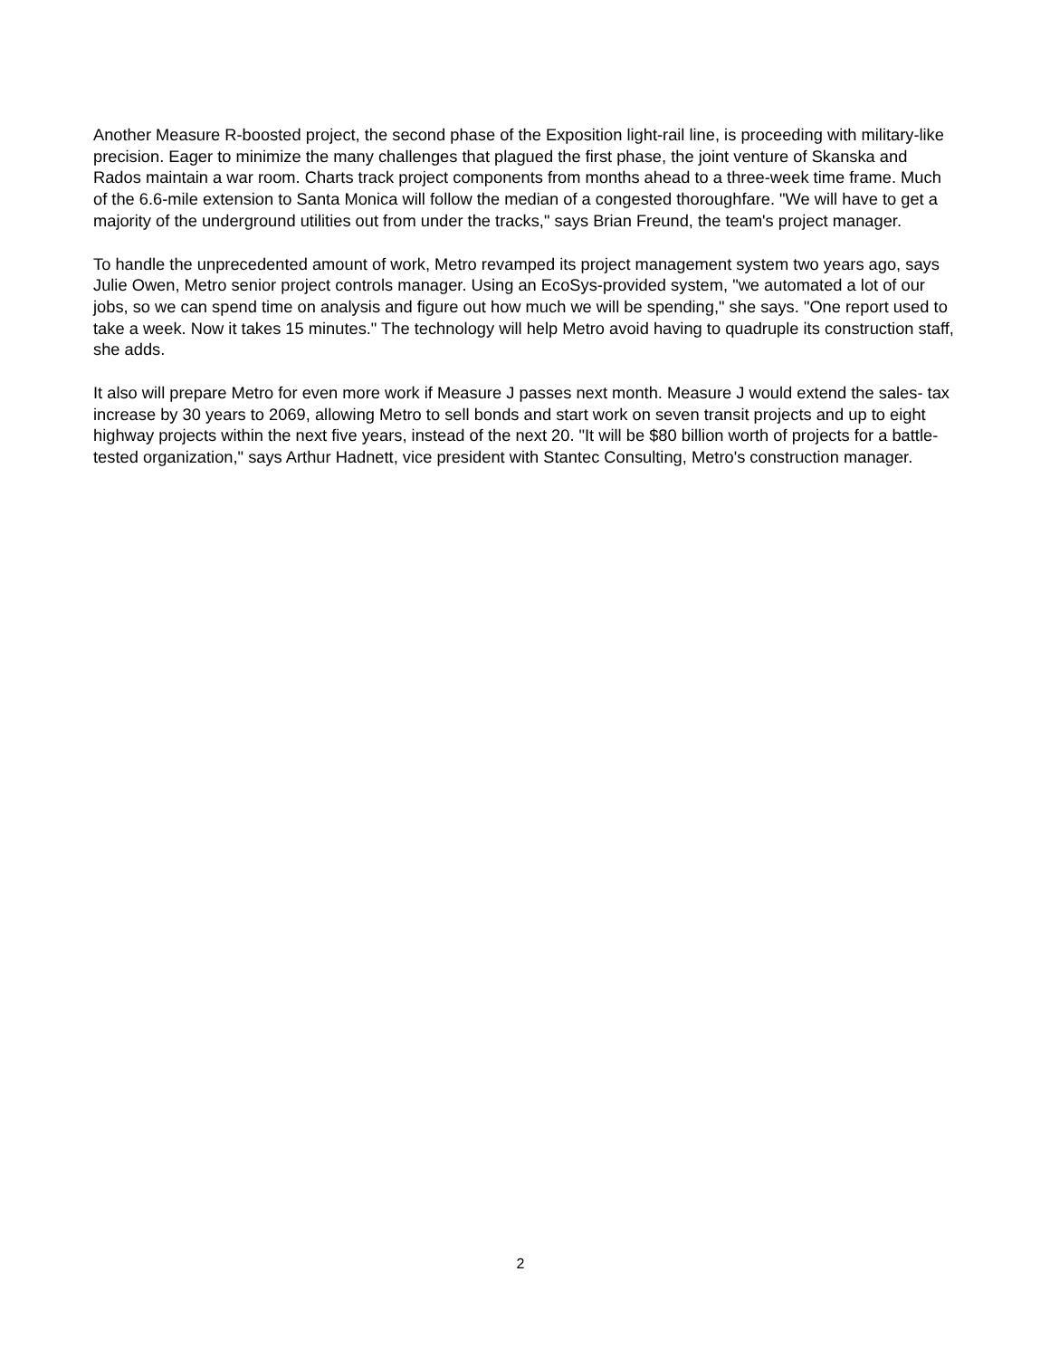Another Measure R-boosted project, the second phase of the Exposition light-rail line, is proceeding with military-like precision. Eager to minimize the many challenges that plagued the first phase, the joint venture of Skanska and Rados maintain a war room. Charts track project components from months ahead to a three-week time frame. Much of the 6.6-mile extension to Santa Monica will follow the median of a congested thoroughfare. "We will have to get a majority of the underground utilities out from under the tracks," says Brian Freund, the team's project manager.
To handle the unprecedented amount of work, Metro revamped its project management system two years ago, says Julie Owen, Metro senior project controls manager. Using an EcoSys-provided system, "we automated a lot of our jobs, so we can spend time on analysis and figure out how much we will be spending," she says. "One report used to take a week. Now it takes 15 minutes." The technology will help Metro avoid having to quadruple its construction staff, she adds.
It also will prepare Metro for even more work if Measure J passes next month. Measure J would extend the sales- tax increase by 30 years to 2069, allowing Metro to sell bonds and start work on seven transit projects and up to eight highway projects within the next five years, instead of the next 20. "It will be $80 billion worth of projects for a battle-tested organization," says Arthur Hadnett, vice president with Stantec Consulting, Metro's construction manager.
2